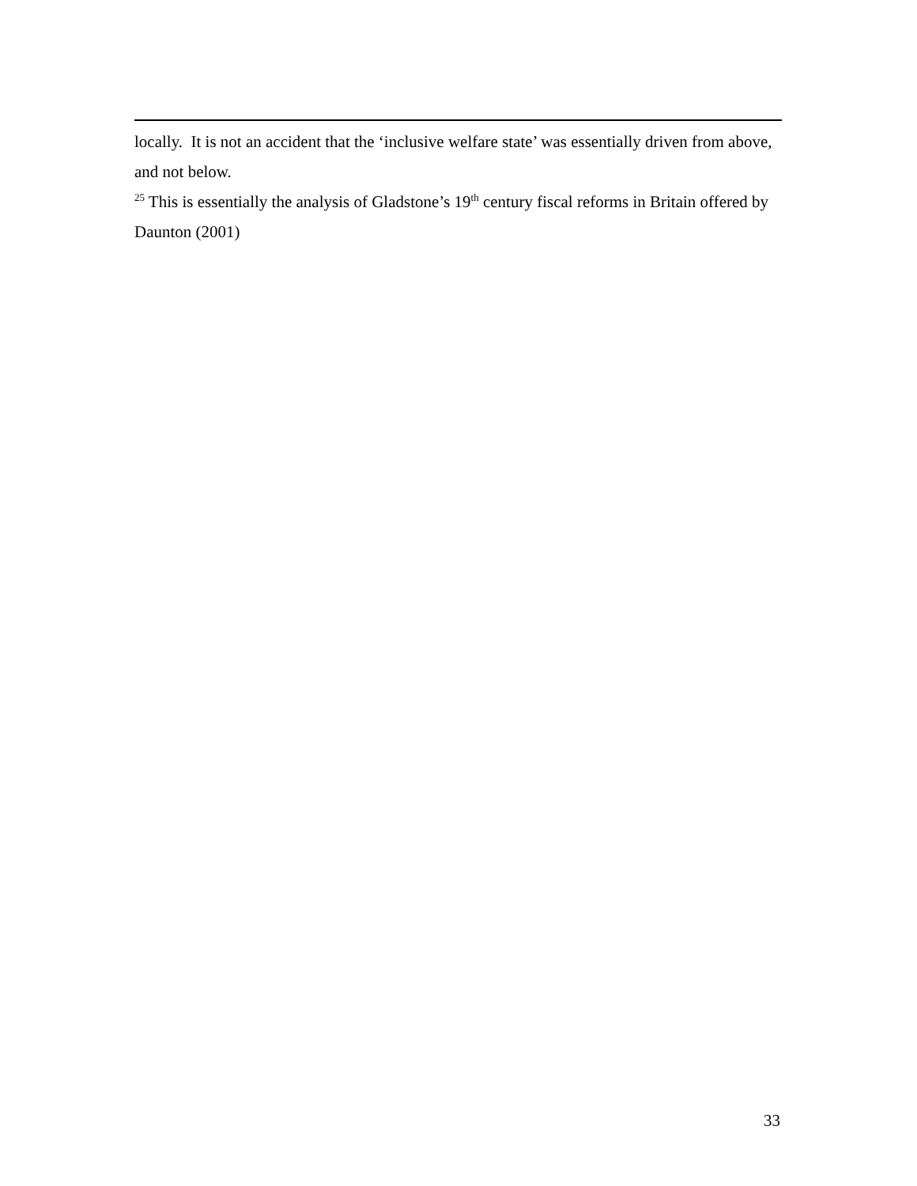locally. It is not an accident that the ‘inclusive welfare state’ was essentially driven from above, and not below.
<sup>25</sup> This is essentially the analysis of Gladstone’s 19<sup>th</sup> century fiscal reforms in Britain offered by Daunton (2001)
33